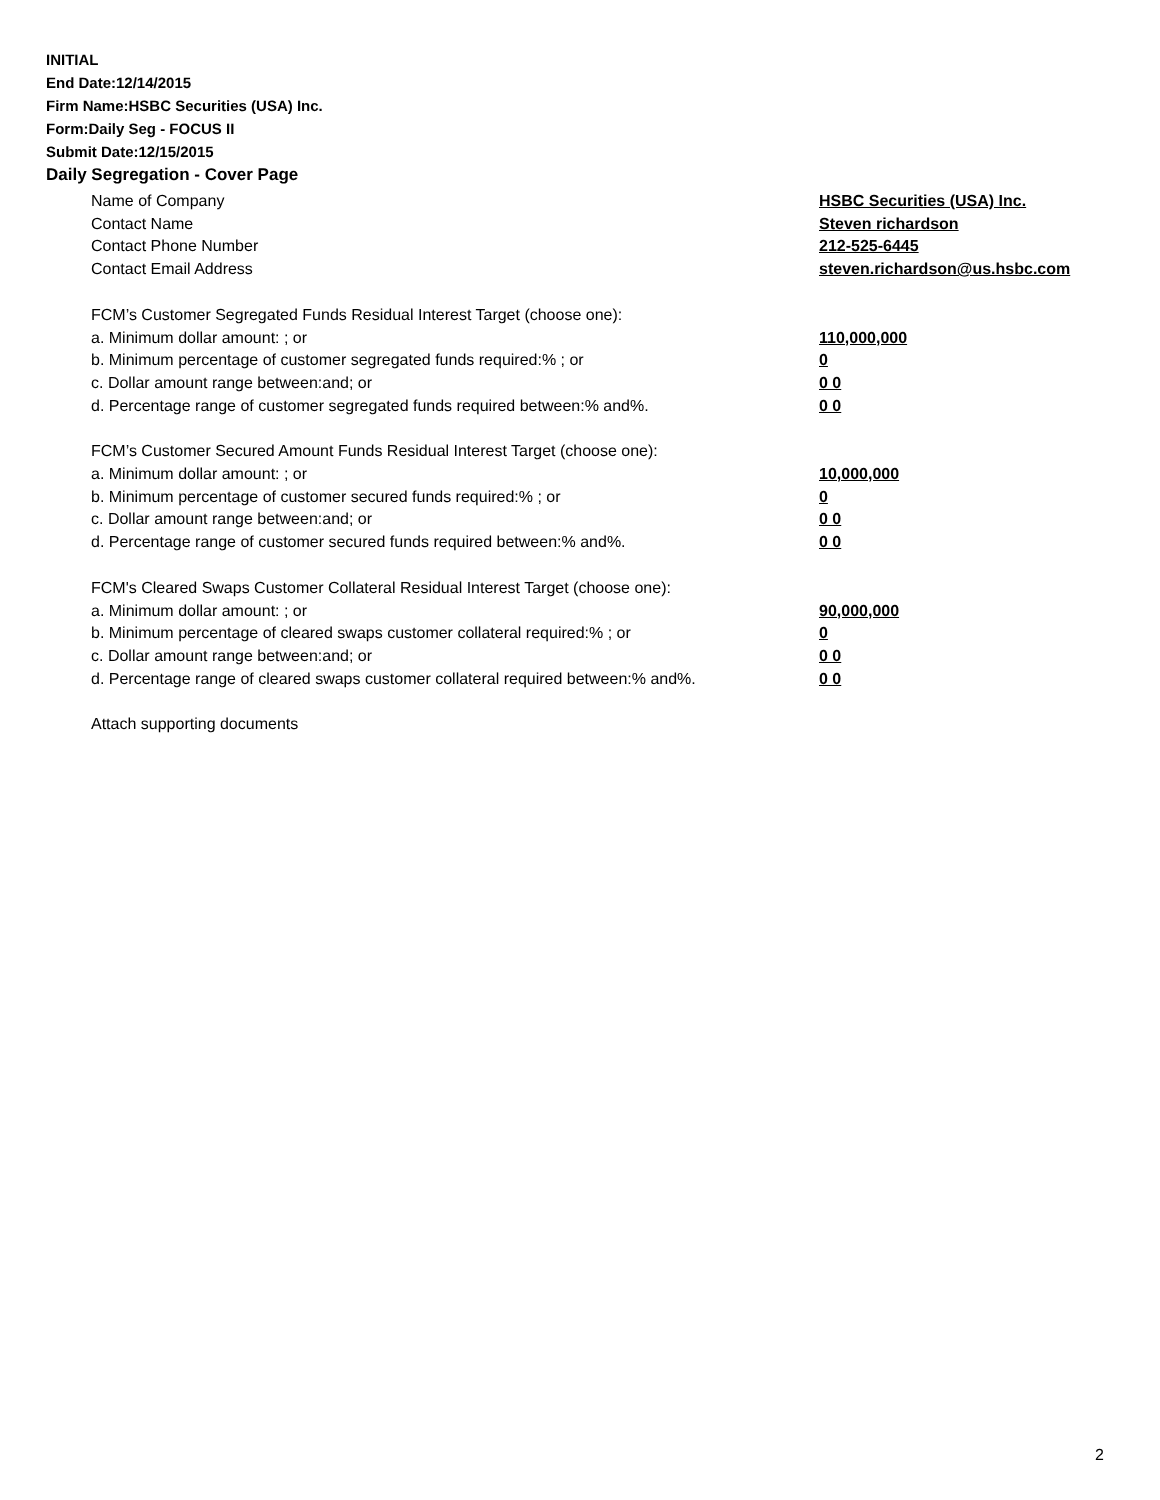INITIAL
End Date:12/14/2015
Firm Name:HSBC Securities (USA) Inc.
Form:Daily Seg - FOCUS II
Submit Date:12/15/2015
Daily Segregation - Cover Page
Name of Company HSBC Securities (USA) Inc.
Contact Name Steven richardson
Contact Phone Number 212-525-6445
Contact Email Address steven.richardson@us.hsbc.com
FCM’s Customer Segregated Funds Residual Interest Target (choose one):
a. Minimum dollar amount: ; or 110,000,000
b. Minimum percentage of customer segregated funds required:% ; or 0
c. Dollar amount range between:and; or 0 0
d. Percentage range of customer segregated funds required between:% and%. 0 0
FCM’s Customer Secured Amount Funds Residual Interest Target (choose one):
a. Minimum dollar amount: ; or 10,000,000
b. Minimum percentage of customer secured funds required:% ; or 0
c. Dollar amount range between:and; or 0 0
d. Percentage range of customer secured funds required between:% and%. 0 0
FCM's Cleared Swaps Customer Collateral Residual Interest Target (choose one):
a. Minimum dollar amount: ; or 90,000,000
b. Minimum percentage of cleared swaps customer collateral required:% ; or 0
c. Dollar amount range between:and; or 0 0
d. Percentage range of cleared swaps customer collateral required between:% and%.
0 0
Attach supporting documents
2